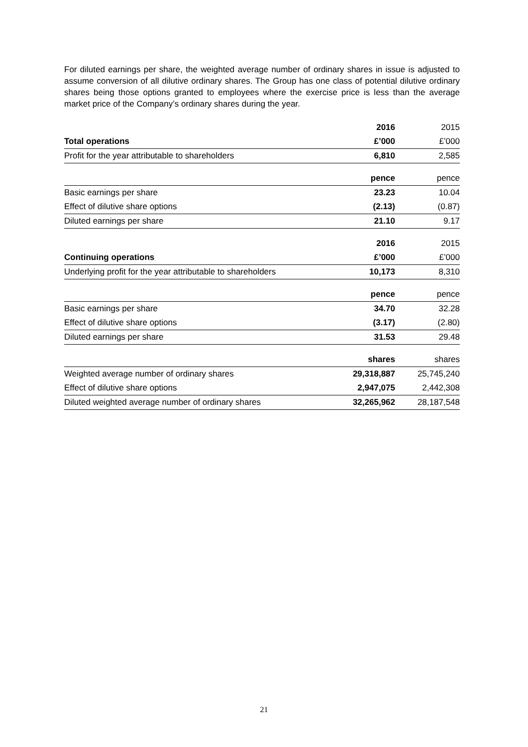For diluted earnings per share, the weighted average number of ordinary shares in issue is adjusted to assume conversion of all dilutive ordinary shares. The Group has one class of potential dilutive ordinary shares being those options granted to employees where the exercise price is less than the average market price of the Company’s ordinary shares during the year.
| | 2016 | 2015 |
| --- | --- | --- |
| Total operations | £’000 | £’000 |
| Profit for the year attributable to shareholders | 6,810 | 2,585 |
| | pence | pence |
| --- | --- | --- |
| Basic earnings per share | 23.23 | 10.04 |
| Effect of dilutive share options | (2.13) | (0.87) |
| Diluted earnings per share | 21.10 | 9.17 |
| | 2016 | 2015 |
| --- | --- | --- |
| Continuing operations | £’000 | £’000 |
| Underlying profit for the year attributable to shareholders | 10,173 | 8,310 |
| | pence | pence |
| --- | --- | --- |
| Basic earnings per share | 34.70 | 32.28 |
| Effect of dilutive share options | (3.17) | (2.80) |
| Diluted earnings per share | 31.53 | 29.48 |
| | shares | shares |
| --- | --- | --- |
| Weighted average number of ordinary shares | 29,318,887 | 25,745,240 |
| Effect of dilutive share options | 2,947,075 | 2,442,308 |
| Diluted weighted average number of ordinary shares | 32,265,962 | 28,187,548 |
21